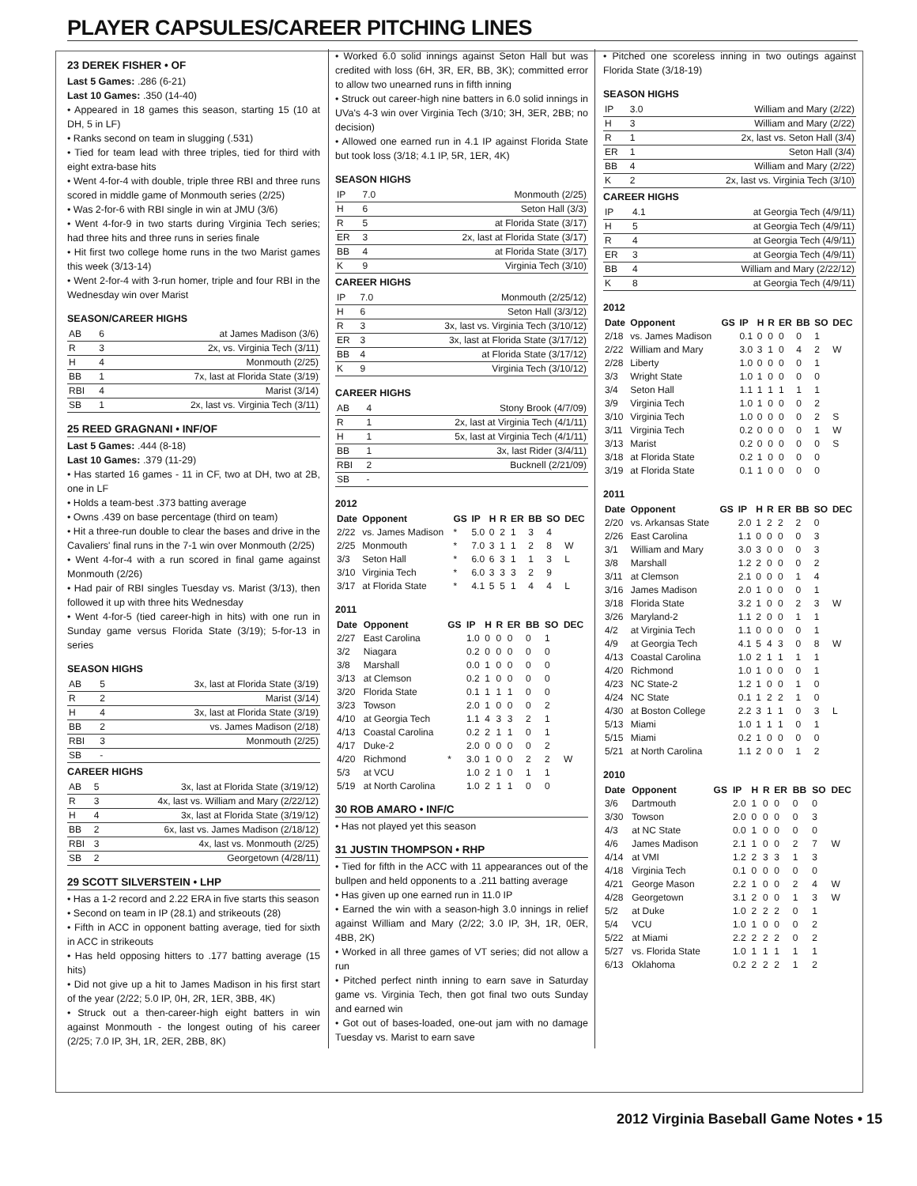PLAYER CAPSULES/CAREER PITCHING LINES
23 DEREK FISHER • OF
Last 5 Games: .286 (6-21)
Last 10 Games: .350 (14-40)
• Appeared in 18 games this season, starting 15 (10 at DH, 5 in LF)
• Ranks second on team in slugging (.531)
• Tied for team lead with three triples, tied for third with eight extra-base hits
• Went 4-for-4 with double, triple three RBI and three runs scored in middle game of Monmouth series (2/25)
• Was 2-for-6 with RBI single in win at JMU (3/6)
• Went 4-for-9 in two starts during Virginia Tech series; had three hits and three runs in series finale
• Hit first two college home runs in the two Marist games this week (3/13-14)
• Went 2-for-4 with 3-run homer, triple and four RBI in the Wednesday win over Marist
SEASON/CAREER HIGHS
| AB | 6 | at James Madison (3/6) |
| R | 3 | 2x, vs. Virginia Tech (3/11) |
| H | 4 | Monmouth (2/25) |
| BB | 1 | 7x, last at Florida State (3/19) |
| RBI | 4 | Marist (3/14) |
| SB | 1 | 2x, last vs. Virginia Tech (3/11) |
25 REED GRAGNANI • INF/OF
Last 5 Games: .444 (8-18)
Last 10 Games: .379 (11-29)
• Has started 16 games - 11 in CF, two at DH, two at 2B, one in LF
• Holds a team-best .373 batting average
• Owns .439 on base percentage (third on team)
• Hit a three-run double to clear the bases and drive in the Cavaliers' final runs in the 7-1 win over Monmouth (2/25)
• Went 4-for-4 with a run scored in final game against Monmouth (2/26)
• Had pair of RBI singles Tuesday vs. Marist (3/13), then followed it up with three hits Wednesday
• Went 4-for-5 (tied career-high in hits) with one run in Sunday game versus Florida State (3/19); 5-for-13 in series
SEASON HIGHS
| AB | 5 | 3x, last at Florida State (3/19) |
| R | 2 | Marist (3/14) |
| H | 4 | 3x, last at Florida State (3/19) |
| BB | 2 | vs. James Madison (2/18) |
| RBI | 3 | Monmouth (2/25) |
| SB | - | |
CAREER HIGHS
| AB | 5 | 3x, last at Florida State (3/19/12) |
| R | 3 | 4x, last vs. William and Mary (2/22/12) |
| H | 4 | 3x, last at Florida State (3/19/12) |
| BB | 2 | 6x, last vs. James Madison (2/18/12) |
| RBI | 3 | 4x, last vs. Monmouth (2/25) |
| SB | 2 | Georgetown (4/28/11) |
29 SCOTT SILVERSTEIN • LHP
• Has a 1-2 record and 2.22 ERA in five starts this season
• Second on team in IP (28.1) and strikeouts (28)
• Fifth in ACC in opponent batting average, tied for sixth in ACC in strikeouts
• Has held opposing hitters to .177 batting average (15 hits)
• Did not give up a hit to James Madison in his first start of the year (2/22; 5.0 IP, 0H, 2R, 1ER, 3BB, 4K)
• Struck out a then-career-high eight batters in win against Monmouth - the longest outing of his career (2/25; 7.0 IP, 3H, 1R, 2ER, 2BB, 8K)
• Worked 6.0 solid innings against Seton Hall but was credited with loss (6H, 3R, ER, BB, 3K); committed error to allow two unearned runs in fifth inning
• Struck out career-high nine batters in 6.0 solid innings in UVa's 4-3 win over Virginia Tech (3/10; 3H, 3ER, 2BB; no decision)
• Allowed one earned run in 4.1 IP against Florida State but took loss (3/18; 4.1 IP, 5R, 1ER, 4K)
SEASON HIGHS
| IP | 7.0 | Monmouth (2/25) |
| H | 6 | Seton Hall (3/3) |
| R | 5 | at Florida State (3/17) |
| ER | 3 | 2x, last at Florida State (3/17) |
| BB | 4 | at Florida State (3/17) |
| K | 9 | Virginia Tech (3/10) |
CAREER HIGHS
| IP | 7.0 | Monmouth (2/25/12) |
| H | 6 | Seton Hall (3/3/12) |
| R | 3 | 3x, last vs. Virginia Tech (3/10/12) |
| ER | 3 | 3x, last at Florida State (3/17/12) |
| BB | 4 | at Florida State (3/17/12) |
| K | 9 | Virginia Tech (3/10/12) |
CAREER HIGHS
| AB | 4 | Stony Brook (4/7/09) |
| R | 1 | 2x, last at Virginia Tech (4/1/11) |
| H | 1 | 5x, last at Virginia Tech (4/1/11) |
| BB | 1 | 3x, last Rider (3/4/11) |
| RBI | 2 | Bucknell (2/21/09) |
| SB | - | |
2012
| Date | Opponent | GS | IP | H | R | ER | BB | SO | DEC |
| --- | --- | --- | --- | --- | --- | --- | --- | --- | --- |
| 2/22 | vs. James Madison | * | 5.0 | 0 | 2 | 1 | 3 | 4 | |
| 2/25 | Monmouth | * | 7.0 | 3 | 1 | 1 | 2 | 8 | W |
| 3/3 | Seton Hall | * | 6.0 | 6 | 3 | 1 | 1 | 3 | L |
| 3/10 | Virginia Tech | * | 6.0 | 3 | 3 | 3 | 2 | 9 | |
| 3/17 | at Florida State | * | 4.1 | 5 | 5 | 1 | 4 | 4 | L |
2011
| Date | Opponent | GS | IP | H | R | ER | BB | SO | DEC |
| --- | --- | --- | --- | --- | --- | --- | --- | --- | --- |
| 2/27 | East Carolina | | 1.0 | 0 | 0 | 0 | 0 | 1 | |
| 3/2 | Niagara | | 0.2 | 0 | 0 | 0 | 0 | 0 | |
| 3/8 | Marshall | | 0.0 | 1 | 0 | 0 | 0 | 0 | |
| 3/13 | at Clemson | | 0.2 | 1 | 0 | 0 | 0 | 0 | |
| 3/20 | Florida State | | 0.1 | 1 | 1 | 1 | 0 | 0 | |
| 3/23 | Towson | | 2.0 | 1 | 0 | 0 | 0 | 2 | |
| 4/10 | at Georgia Tech | | 1.1 | 4 | 3 | 3 | 2 | 1 | |
| 4/13 | Coastal Carolina | | 0.2 | 2 | 1 | 1 | 0 | 1 | |
| 4/17 | Duke-2 | | 2.0 | 0 | 0 | 0 | 0 | 2 | |
| 4/20 | Richmond | * | 3.0 | 1 | 0 | 0 | 2 | 2 | W |
| 5/3 | at VCU | | 1.0 | 2 | 1 | 0 | 1 | 1 | |
| 5/19 | at North Carolina | | 1.0 | 2 | 1 | 1 | 0 | 0 | |
30 ROB AMARO • INF/C
• Has not played yet this season
31 JUSTIN THOMPSON • RHP
• Tied for fifth in the ACC with 11 appearances out of the bullpen and held opponents to a .211 batting average
• Has given up one earned run in 11.0 IP
• Earned the win with a season-high 3.0 innings in relief against William and Mary (2/22; 3.0 IP, 3H, 1R, 0ER, 4BB, 2K)
• Worked in all three games of VT series; did not allow a run
• Pitched perfect ninth inning to earn save in Saturday game vs. Virginia Tech, then got final two outs Sunday and earned win
• Got out of bases-loaded, one-out jam with no damage Tuesday vs. Marist to earn save
• Pitched one scoreless inning in two outings against Florida State (3/18-19)
SEASON HIGHS
| IP | 3.0 | William and Mary (2/22) |
| H | 3 | William and Mary (2/22) |
| R | 1 | 2x, last vs. Seton Hall (3/4) |
| ER | 1 | Seton Hall (3/4) |
| BB | 4 | William and Mary (2/22) |
| K | 2 | 2x, last vs. Virginia Tech (3/10) |
CAREER HIGHS
| IP | 4.1 | at Georgia Tech (4/9/11) |
| H | 5 | at Georgia Tech (4/9/11) |
| R | 4 | at Georgia Tech (4/9/11) |
| ER | 3 | at Georgia Tech (4/9/11) |
| BB | 4 | William and Mary (2/22/12) |
| K | 8 | at Georgia Tech (4/9/11) |
2012
| Date | Opponent | GS | IP | H | R | ER | BB | SO | DEC |
| --- | --- | --- | --- | --- | --- | --- | --- | --- | --- |
| 2/18 | vs. James Madison | | 0.1 | 0 | 0 | 0 | 0 | 1 | |
| 2/22 | William and Mary | | 3.0 | 3 | 1 | 0 | 4 | 2 | W |
| 2/28 | Liberty | | 1.0 | 0 | 0 | 0 | 0 | 1 | |
| 3/3 | Wright State | | 1.0 | 1 | 0 | 0 | 0 | 0 | |
| 3/4 | Seton Hall | | 1.1 | 1 | 1 | 1 | 1 | 1 | |
| 3/9 | Virginia Tech | | 1.0 | 1 | 0 | 0 | 0 | 2 | |
| 3/10 | Virginia Tech | | 1.0 | 0 | 0 | 0 | 0 | 2 | S |
| 3/11 | Virginia Tech | | 0.2 | 0 | 0 | 0 | 0 | 1 | W |
| 3/13 | Marist | | 0.2 | 0 | 0 | 0 | 0 | 0 | S |
| 3/18 | at Florida State | | 0.2 | 1 | 0 | 0 | 0 | 0 | |
| 3/19 | at Florida State | | 0.1 | 1 | 0 | 0 | 0 | 0 | |
2011
| Date | Opponent | GS | IP | H | R | ER | BB | SO | DEC |
| --- | --- | --- | --- | --- | --- | --- | --- | --- | --- |
| 2/20 | vs. Arkansas State | | 2.0 | 1 | 2 | 2 | 2 | 0 | |
| 2/26 | East Carolina | | 1.1 | 0 | 0 | 0 | 0 | 3 | |
| 3/1 | William and Mary | | 3.0 | 3 | 0 | 0 | 0 | 3 | |
| 3/8 | Marshall | | 1.2 | 2 | 0 | 0 | 0 | 2 | |
| 3/11 | at Clemson | | 2.1 | 0 | 0 | 0 | 1 | 4 | |
| 3/16 | James Madison | | 2.0 | 1 | 0 | 0 | 0 | 1 | |
| 3/18 | Florida State | | 3.2 | 1 | 0 | 0 | 2 | 3 | W |
| 3/26 | Maryland-2 | | 1.1 | 2 | 0 | 0 | 1 | 1 | |
| 4/2 | at Virginia Tech | | 1.1 | 0 | 0 | 0 | 0 | 1 | |
| 4/9 | at Georgia Tech | | 4.1 | 5 | 4 | 3 | 0 | 8 | W |
| 4/13 | Coastal Carolina | | 1.0 | 2 | 1 | 1 | 1 | 1 | |
| 4/20 | Richmond | | 1.0 | 1 | 0 | 0 | 0 | 1 | |
| 4/23 | NC State-2 | | 1.2 | 1 | 0 | 0 | 1 | 0 | |
| 4/24 | NC State | | 0.1 | 1 | 2 | 2 | 1 | 0 | |
| 4/30 | at Boston College | | 2.2 | 3 | 1 | 1 | 0 | 3 | L |
| 5/13 | Miami | | 1.0 | 1 | 1 | 1 | 0 | 1 | |
| 5/15 | Miami | | 0.2 | 1 | 0 | 0 | 0 | 0 | |
| 5/21 | at North Carolina | | 1.1 | 2 | 0 | 0 | 1 | 2 | |
2010
| Date | Opponent | GS | IP | H | R | ER | BB | SO | DEC |
| --- | --- | --- | --- | --- | --- | --- | --- | --- | --- |
| 3/6 | Dartmouth | | 2.0 | 1 | 0 | 0 | 0 | 0 | |
| 3/30 | Towson | | 2.0 | 0 | 0 | 0 | 0 | 3 | |
| 4/3 | at NC State | | 0.0 | 1 | 0 | 0 | 0 | 0 | |
| 4/6 | James Madison | | 2.1 | 1 | 0 | 0 | 2 | 7 | W |
| 4/14 | at VMI | | 1.2 | 2 | 3 | 3 | 1 | 3 | |
| 4/18 | Virginia Tech | | 0.1 | 0 | 0 | 0 | 0 | 0 | |
| 4/21 | George Mason | | 2.2 | 1 | 0 | 0 | 2 | 4 | W |
| 4/28 | Georgetown | | 3.1 | 2 | 0 | 0 | 1 | 3 | W |
| 5/2 | at Duke | | 1.0 | 2 | 2 | 2 | 0 | 1 | |
| 5/4 | VCU | | 1.0 | 1 | 0 | 0 | 0 | 2 | |
| 5/22 | at Miami | | 2.2 | 2 | 2 | 2 | 0 | 2 | |
| 5/27 | vs. Florida State | | 1.0 | 1 | 1 | 1 | 1 | 1 | |
| 6/13 | Oklahoma | | 0.2 | 2 | 2 | 2 | 1 | 2 | |
2012 Virginia Baseball Game Notes • 15